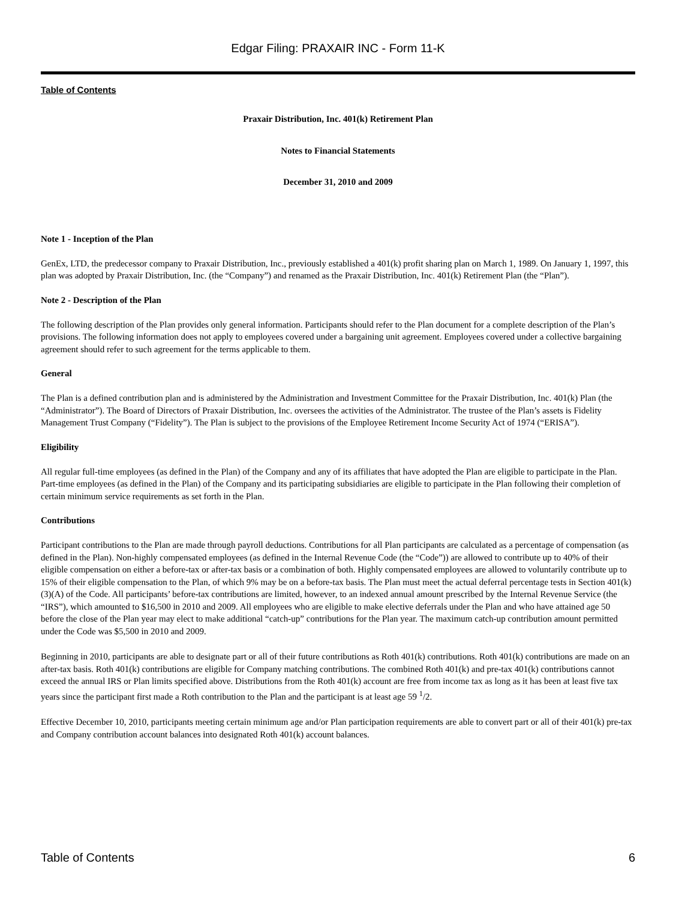Edgar Filing: PRAXAIR INC - Form 11-K
Table of Contents
Praxair Distribution, Inc. 401(k) Retirement Plan
Notes to Financial Statements
December 31, 2010 and 2009
Note 1 - Inception of the Plan
GenEx, LTD, the predecessor company to Praxair Distribution, Inc., previously established a 401(k) profit sharing plan on March 1, 1989. On January 1, 1997, this plan was adopted by Praxair Distribution, Inc. (the “Company”) and renamed as the Praxair Distribution, Inc. 401(k) Retirement Plan (the “Plan”).
Note 2 - Description of the Plan
The following description of the Plan provides only general information. Participants should refer to the Plan document for a complete description of the Plan’s provisions. The following information does not apply to employees covered under a bargaining unit agreement. Employees covered under a collective bargaining agreement should refer to such agreement for the terms applicable to them.
General
The Plan is a defined contribution plan and is administered by the Administration and Investment Committee for the Praxair Distribution, Inc. 401(k) Plan (the “Administrator”). The Board of Directors of Praxair Distribution, Inc. oversees the activities of the Administrator. The trustee of the Plan’s assets is Fidelity Management Trust Company (“Fidelity”). The Plan is subject to the provisions of the Employee Retirement Income Security Act of 1974 (“ERISA”).
Eligibility
All regular full-time employees (as defined in the Plan) of the Company and any of its affiliates that have adopted the Plan are eligible to participate in the Plan. Part-time employees (as defined in the Plan) of the Company and its participating subsidiaries are eligible to participate in the Plan following their completion of certain minimum service requirements as set forth in the Plan.
Contributions
Participant contributions to the Plan are made through payroll deductions. Contributions for all Plan participants are calculated as a percentage of compensation (as defined in the Plan). Non-highly compensated employees (as defined in the Internal Revenue Code (the “Code”)) are allowed to contribute up to 40% of their eligible compensation on either a before-tax or after-tax basis or a combination of both. Highly compensated employees are allowed to voluntarily contribute up to 15% of their eligible compensation to the Plan, of which 9% may be on a before-tax basis. The Plan must meet the actual deferral percentage tests in Section 401(k)(3)(A) of the Code. All participants’ before-tax contributions are limited, however, to an indexed annual amount prescribed by the Internal Revenue Service (the “IRS”), which amounted to $16,500 in 2010 and 2009. All employees who are eligible to make elective deferrals under the Plan and who have attained age 50 before the close of the Plan year may elect to make additional “catch-up” contributions for the Plan year. The maximum catch-up contribution amount permitted under the Code was $5,500 in 2010 and 2009.
Beginning in 2010, participants are able to designate part or all of their future contributions as Roth 401(k) contributions. Roth 401(k) contributions are made on an after-tax basis. Roth 401(k) contributions are eligible for Company matching contributions. The combined Roth 401(k) and pre-tax 401(k) contributions cannot exceed the annual IRS or Plan limits specified above. Distributions from the Roth 401(k) account are free from income tax as long as it has been at least five tax years since the participant first made a Roth contribution to the Plan and the participant is at least age 59 <sup>1</sup>/2.
Effective December 10, 2010, participants meeting certain minimum age and/or Plan participation requirements are able to convert part or all of their 401(k) pre-tax and Company contribution account balances into designated Roth 401(k) account balances.
Table of Contents 6